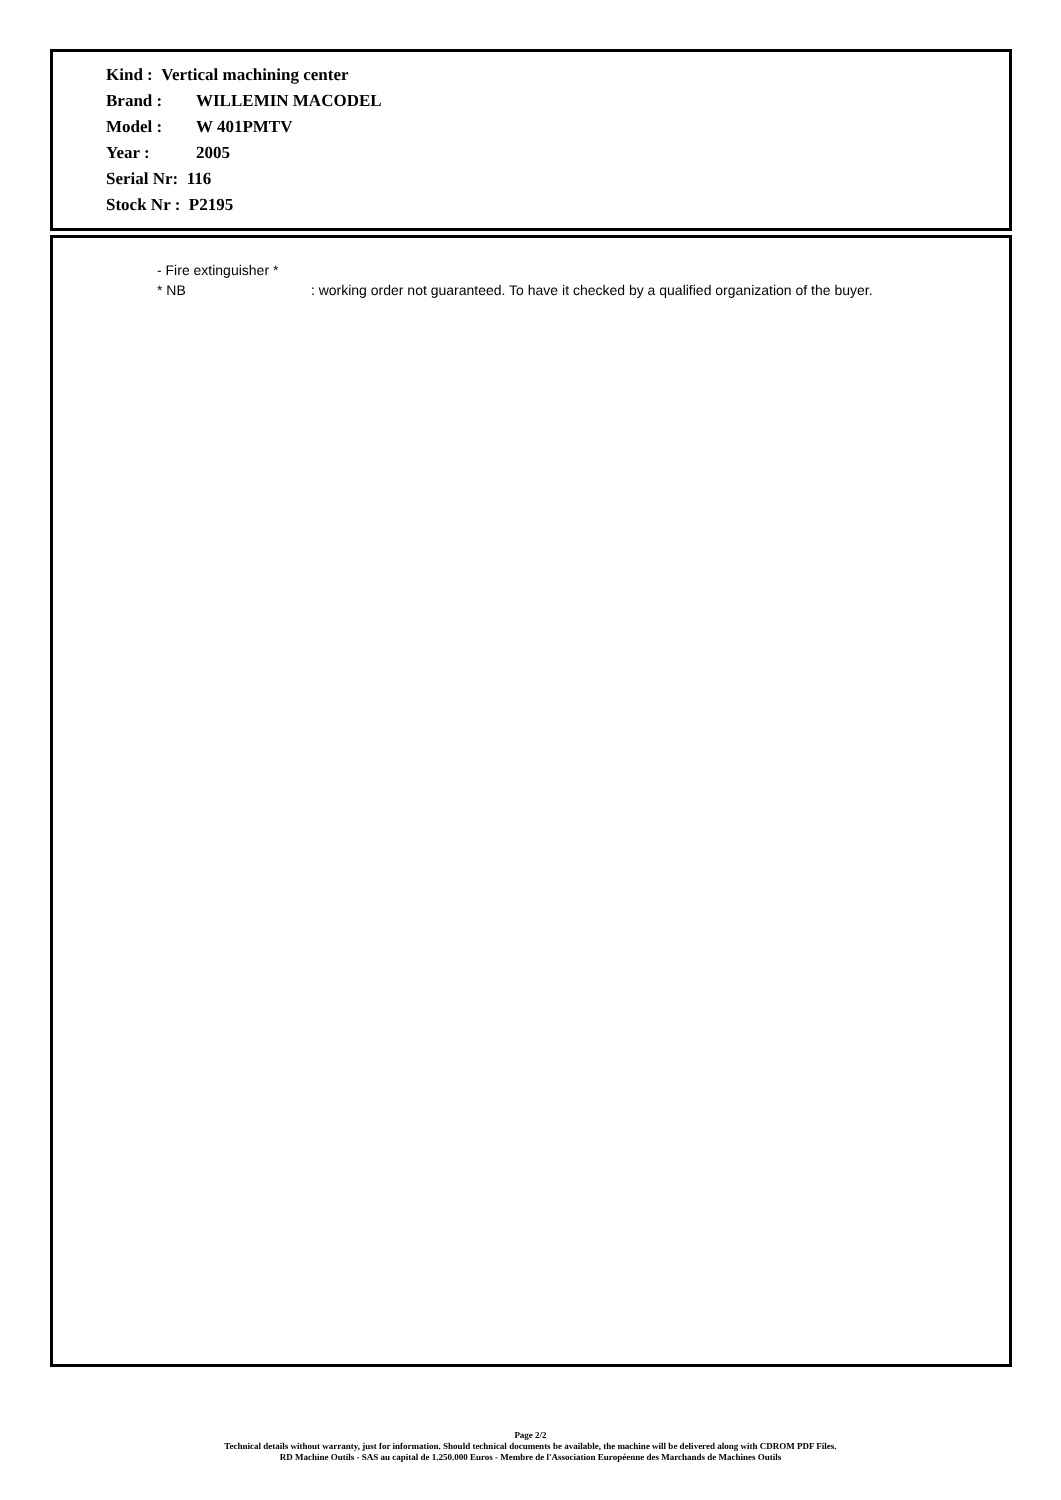Kind : Vertical machining center
Brand : WILLEMIN MACODEL
Model : W 401PMTV
Year : 2005
Serial Nr: 116
Stock Nr : P2195
- Fire extinguisher *
* NB : working order not guaranteed. To have it checked by a qualified organization of the buyer.
Page 2/2
Technical details without warranty, just for information. Should technical documents be available, the machine will be delivered along with CDROM PDF Files.
RD Machine Outils - SAS au capital de 1.250.000 Euros - Membre de l'Association Européenne des Marchands de Machines Outils